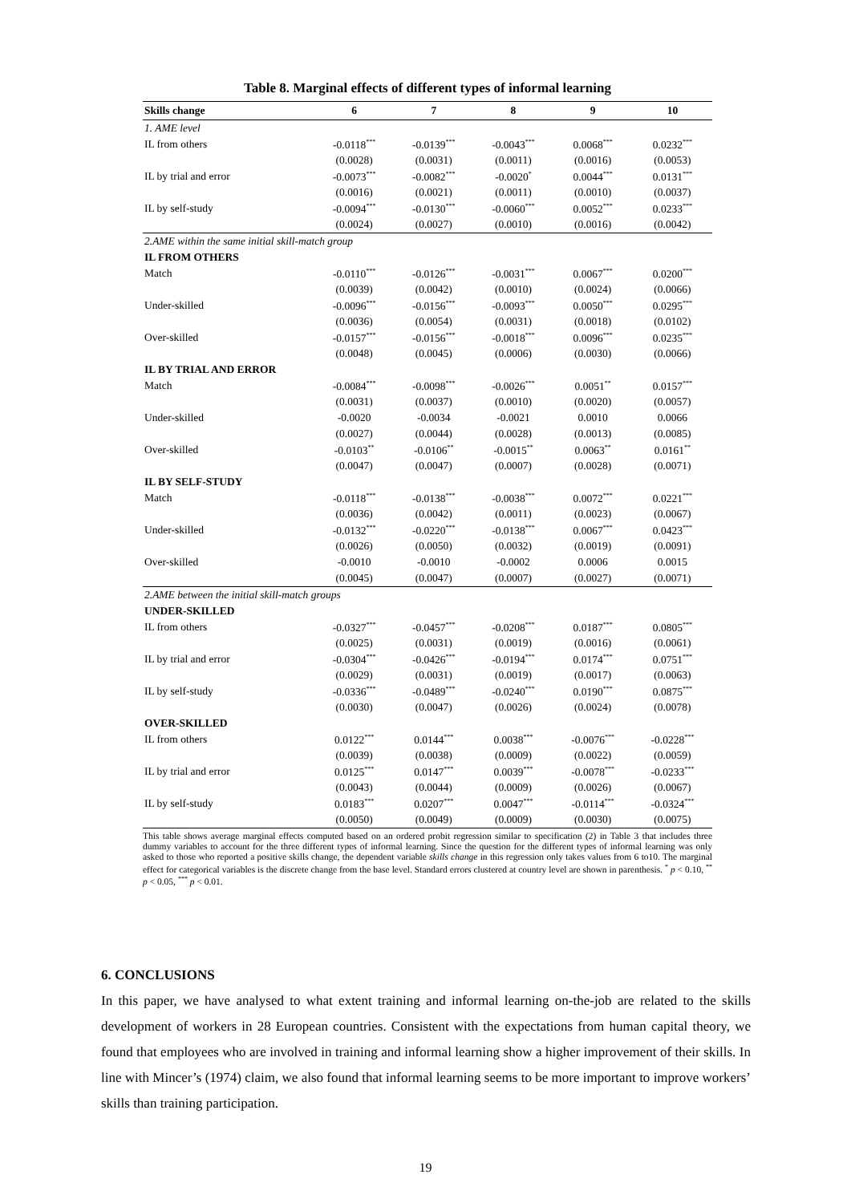Table 8. Marginal effects of different types of informal learning
| Skills change | 6 | 7 | 8 | 9 | 10 |
| --- | --- | --- | --- | --- | --- |
| 1. AME level | | | | | |
| IL from others | -0.0118<sup>***</sup> | -0.0139<sup>***</sup> | -0.0043<sup>***</sup> | 0.0068<sup>***</sup> | 0.0232<sup>***</sup> |
| | (0.0028) | (0.0031) | (0.0011) | (0.0016) | (0.0053) |
| IL by trial and error | -0.0073<sup>***</sup> | -0.0082<sup>***</sup> | -0.0020<sup>*</sup> | 0.0044<sup>***</sup> | 0.0131<sup>***</sup> |
| | (0.0016) | (0.0021) | (0.0011) | (0.0010) | (0.0037) |
| IL by self-study | -0.0094<sup>***</sup> | -0.0130<sup>***</sup> | -0.0060<sup>***</sup> | 0.0052<sup>***</sup> | 0.0233<sup>***</sup> |
| | (0.0024) | (0.0027) | (0.0010) | (0.0016) | (0.0042) |
| 2.AME within the same initial skill-match group | | | | | |
| IL FROM OTHERS | | | | | |
| Match | -0.0110<sup>***</sup> | -0.0126<sup>***</sup> | -0.0031<sup>***</sup> | 0.0067<sup>***</sup> | 0.0200<sup>***</sup> |
| | (0.0039) | (0.0042) | (0.0010) | (0.0024) | (0.0066) |
| Under-skilled | -0.0096<sup>***</sup> | -0.0156<sup>***</sup> | -0.0093<sup>***</sup> | 0.0050<sup>***</sup> | 0.0295<sup>***</sup> |
| | (0.0036) | (0.0054) | (0.0031) | (0.0018) | (0.0102) |
| Over-skilled | -0.0157<sup>***</sup> | -0.0156<sup>***</sup> | -0.0018<sup>***</sup> | 0.0096<sup>***</sup> | 0.0235<sup>***</sup> |
| | (0.0048) | (0.0045) | (0.0006) | (0.0030) | (0.0066) |
| IL BY TRIAL AND ERROR | | | | | |
| Match | -0.0084<sup>***</sup> | -0.0098<sup>***</sup> | -0.0026<sup>***</sup> | 0.0051<sup>**</sup> | 0.0157<sup>***</sup> |
| | (0.0031) | (0.0037) | (0.0010) | (0.0020) | (0.0057) |
| Under-skilled | -0.0020 | -0.0034 | -0.0021 | 0.0010 | 0.0066 |
| | (0.0027) | (0.0044) | (0.0028) | (0.0013) | (0.0085) |
| Over-skilled | -0.0103<sup>**</sup> | -0.0106<sup>**</sup> | -0.0015<sup>**</sup> | 0.0063<sup>**</sup> | 0.0161<sup>**</sup> |
| | (0.0047) | (0.0047) | (0.0007) | (0.0028) | (0.0071) |
| IL BY SELF-STUDY | | | | | |
| Match | -0.0118<sup>***</sup> | -0.0138<sup>***</sup> | -0.0038<sup>***</sup> | 0.0072<sup>***</sup> | 0.0221<sup>***</sup> |
| | (0.0036) | (0.0042) | (0.0011) | (0.0023) | (0.0067) |
| Under-skilled | -0.0132<sup>***</sup> | -0.0220<sup>***</sup> | -0.0138<sup>***</sup> | 0.0067<sup>***</sup> | 0.0423<sup>***</sup> |
| | (0.0026) | (0.0050) | (0.0032) | (0.0019) | (0.0091) |
| Over-skilled | -0.0010 | -0.0010 | -0.0002 | 0.0006 | 0.0015 |
| | (0.0045) | (0.0047) | (0.0007) | (0.0027) | (0.0071) |
| 2.AME between the initial skill-match groups | | | | | |
| UNDER-SKILLED | | | | | |
| IL from others | -0.0327<sup>***</sup> | -0.0457<sup>***</sup> | -0.0208<sup>***</sup> | 0.0187<sup>***</sup> | 0.0805<sup>***</sup> |
| | (0.0025) | (0.0031) | (0.0019) | (0.0016) | (0.0061) |
| IL by trial and error | -0.0304<sup>***</sup> | -0.0426<sup>***</sup> | -0.0194<sup>***</sup> | 0.0174<sup>***</sup> | 0.0751<sup>***</sup> |
| | (0.0029) | (0.0031) | (0.0019) | (0.0017) | (0.0063) |
| IL by self-study | -0.0336<sup>***</sup> | -0.0489<sup>***</sup> | -0.0240<sup>***</sup> | 0.0190<sup>***</sup> | 0.0875<sup>***</sup> |
| | (0.0030) | (0.0047) | (0.0026) | (0.0024) | (0.0078) |
| OVER-SKILLED | | | | | |
| IL from others | 0.0122<sup>***</sup> | 0.0144<sup>***</sup> | 0.0038<sup>***</sup> | -0.0076<sup>***</sup> | -0.0228<sup>***</sup> |
| | (0.0039) | (0.0038) | (0.0009) | (0.0022) | (0.0059) |
| IL by trial and error | 0.0125<sup>***</sup> | 0.0147<sup>***</sup> | 0.0039<sup>***</sup> | -0.0078<sup>***</sup> | -0.0233<sup>***</sup> |
| | (0.0043) | (0.0044) | (0.0009) | (0.0026) | (0.0067) |
| IL by self-study | 0.0183<sup>***</sup> | 0.0207<sup>***</sup> | 0.0047<sup>***</sup> | -0.0114<sup>***</sup> | -0.0324<sup>***</sup> |
| | (0.0050) | (0.0049) | (0.0009) | (0.0030) | (0.0075) |
This table shows average marginal effects computed based on an ordered probit regression similar to specification (2) in Table 3 that includes three dummy variables to account for the three different types of informal learning. Since the question for the different types of informal learning was only asked to those who reported a positive skills change, the dependent variable skills change in this regression only takes values from 6 to10. The marginal effect for categorical variables is the discrete change from the base level. Standard errors clustered at country level are shown in parenthesis. <sup>*</sup> p < 0.10, <sup>**</sup> p < 0.05, <sup>***</sup> p < 0.01.
6. CONCLUSIONS
In this paper, we have analysed to what extent training and informal learning on-the-job are related to the skills development of workers in 28 European countries. Consistent with the expectations from human capital theory, we found that employees who are involved in training and informal learning show a higher improvement of their skills. In line with Mincer’s (1974) claim, we also found that informal learning seems to be more important to improve workers’ skills than training participation.
19